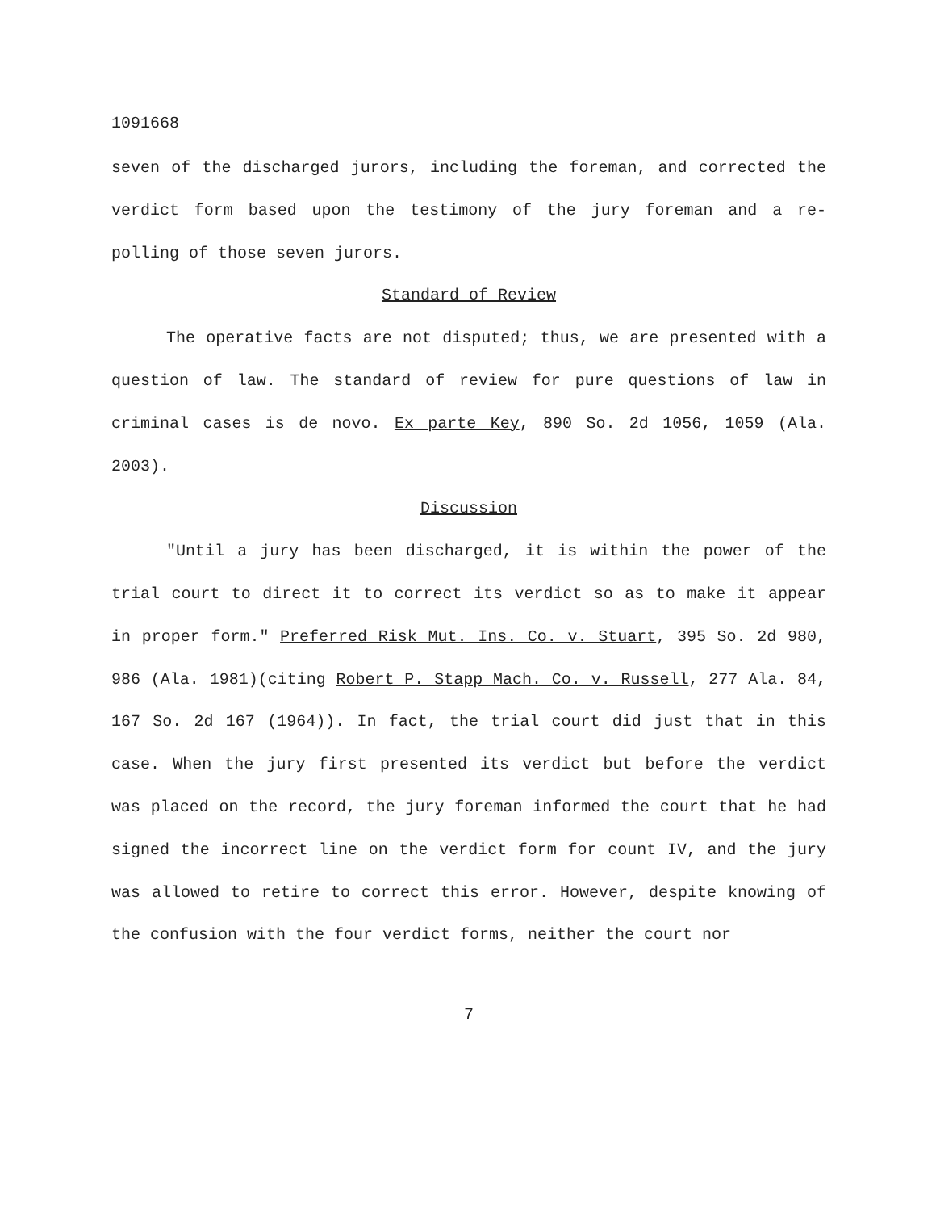1091668
seven of the discharged jurors, including the foreman, and corrected the verdict form based upon the testimony of the jury foreman and a re-polling of those seven jurors.
Standard of Review
The operative facts are not disputed; thus, we are presented with a question of law. The standard of review for pure questions of law in criminal cases is de novo. Ex parte Key, 890 So. 2d 1056, 1059 (Ala. 2003).
Discussion
"Until a jury has been discharged, it is within the power of the trial court to direct it to correct its verdict so as to make it appear in proper form." Preferred Risk Mut. Ins. Co. v. Stuart, 395 So. 2d 980, 986 (Ala. 1981)(citing Robert P. Stapp Mach. Co. v. Russell, 277 Ala. 84, 167 So. 2d 167 (1964)). In fact, the trial court did just that in this case. When the jury first presented its verdict but before the verdict was placed on the record, the jury foreman informed the court that he had signed the incorrect line on the verdict form for count IV, and the jury was allowed to retire to correct this error. However, despite knowing of the confusion with the four verdict forms, neither the court nor
7